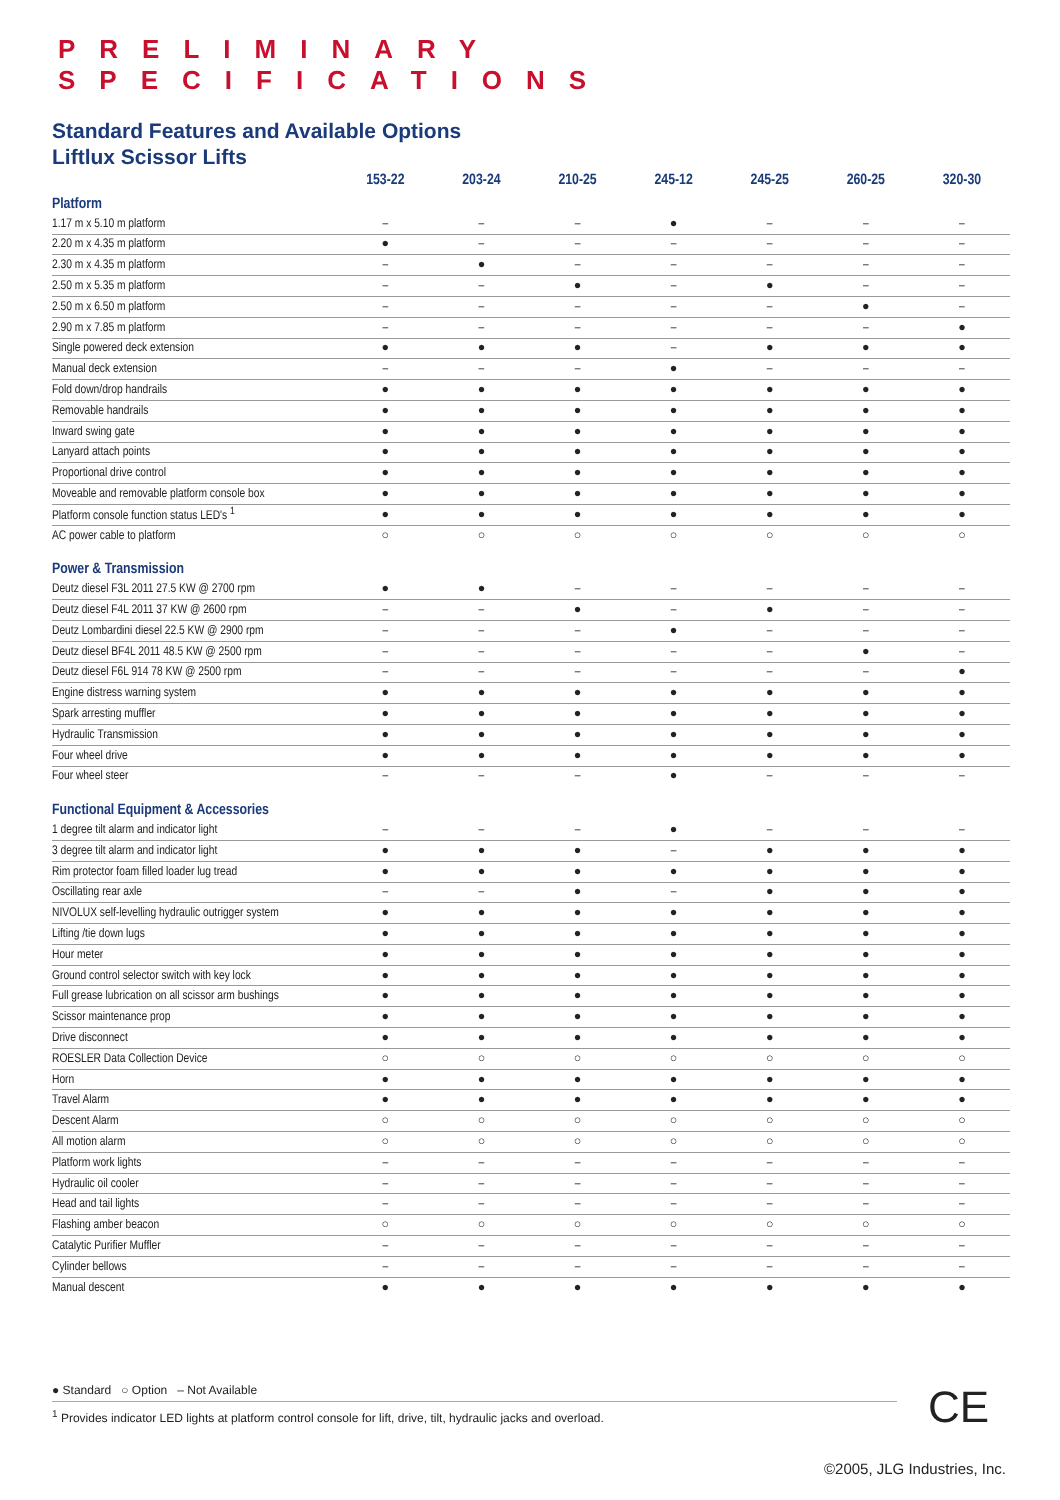PRELIMINARY SPECIFICATIONS
Standard Features and Available Options
Liftlux Scissor Lifts
| | 153-22 | 203-24 | 210-25 | 245-12 | 245-25 | 260-25 | 320-30 |
| --- | --- | --- | --- | --- | --- | --- | --- |
| Platform | | | | | | | |
| 1.17 m x 5.10 m platform | – | – | – | ● | – | – | – |
| 2.20 m x 4.35 m platform | ● | – | – | – | – | – | – |
| 2.30 m x 4.35 m platform | – | ● | – | – | – | – | – |
| 2.50 m x 5.35 m platform | – | – | ● | – | ● | – | – |
| 2.50 m x 6.50 m platform | – | – | – | – | – | ● | – |
| 2.90 m x 7.85 m platform | – | – | – | – | – | – | ● |
| Single powered deck extension | ● | ● | ● | – | ● | ● | ● |
| Manual deck extension | – | – | – | ● | – | – | – |
| Fold down/drop handrails | ● | ● | ● | ● | ● | ● | ● |
| Removable handrails | ● | ● | ● | ● | ● | ● | ● |
| Inward swing gate | ● | ● | ● | ● | ● | ● | ● |
| Lanyard attach points | ● | ● | ● | ● | ● | ● | ● |
| Proportional drive control | ● | ● | ● | ● | ● | ● | ● |
| Moveable and removable platform console box | ● | ● | ● | ● | ● | ● | ● |
| Platform console function status LED's <sup>1</sup> | ● | ● | ● | ● | ● | ● | ● |
| AC power cable to platform | ○ | ○ | ○ | ○ | ○ | ○ | ○ |
| Power & Transmission | | | | | | | |
| Deutz diesel F3L 2011 27.5 KW @ 2700 rpm | ● | ● | – | – | – | – | – |
| Deutz diesel F4L 2011 37 KW @ 2600 rpm | – | – | ● | – | ● | – | – |
| Deutz Lombardini diesel 22.5 KW @ 2900 rpm | – | – | – | ● | – | – | – |
| Deutz diesel BF4L 2011 48.5 KW @ 2500 rpm | – | – | – | – | – | ● | – |
| Deutz diesel F6L 914 78 KW @ 2500 rpm | – | – | – | – | – | – | ● |
| Engine distress warning system | ● | ● | ● | ● | ● | ● | ● |
| Spark arresting muffler | ● | ● | ● | ● | ● | ● | ● |
| Hydraulic Transmission | ● | ● | ● | ● | ● | ● | ● |
| Four wheel drive | ● | ● | ● | ● | ● | ● | ● |
| Four wheel steer | – | – | – | ● | – | – | – |
| Functional Equipment & Accessories | | | | | | | |
| 1 degree tilt alarm and indicator light | – | – | – | ● | – | – | – |
| 3 degree tilt alarm and indicator light | ● | ● | ● | – | ● | ● | ● |
| Rim protector foam filled loader lug tread | ● | ● | ● | ● | ● | ● | ● |
| Oscillating rear axle | – | – | ● | – | ● | ● | ● |
| NIVOLUX self-levelling hydraulic outrigger system | ● | ● | ● | ● | ● | ● | ● |
| Lifting /tie down lugs | ● | ● | ● | ● | ● | ● | ● |
| Hour meter | ● | ● | ● | ● | ● | ● | ● |
| Ground control selector switch with key lock | ● | ● | ● | ● | ● | ● | ● |
| Full grease lubrication on all scissor arm bushings | ● | ● | ● | ● | ● | ● | ● |
| Scissor maintenance prop | ● | ● | ● | ● | ● | ● | ● |
| Drive disconnect | ● | ● | ● | ● | ● | ● | ● |
| ROESLER Data Collection Device | ○ | ○ | ○ | ○ | ○ | ○ | ○ |
| Horn | ● | ● | ● | ● | ● | ● | ● |
| Travel Alarm | ● | ● | ● | ● | ● | ● | ● |
| Descent Alarm | ○ | ○ | ○ | ○ | ○ | ○ | ○ |
| All motion alarm | ○ | ○ | ○ | ○ | ○ | ○ | ○ |
| Platform work lights | – | – | – | – | – | – | – |
| Hydraulic oil cooler | – | – | – | – | – | – | – |
| Head and tail lights | – | – | – | – | – | – | – |
| Flashing amber beacon | ○ | ○ | ○ | ○ | ○ | ○ | ○ |
| Catalytic Purifier Muffler | – | – | – | – | – | – | – |
| Cylinder bellows | – | – | – | – | – | – | – |
| Manual descent | ● | ● | ● | ● | ● | ● | ● |
● Standard ○ Option – Not Available
<sup>1</sup> Provides indicator LED lights at platform control console for lift, drive, tilt, hydraulic jacks and overload.
CE
©2005, JLG Industries, Inc.